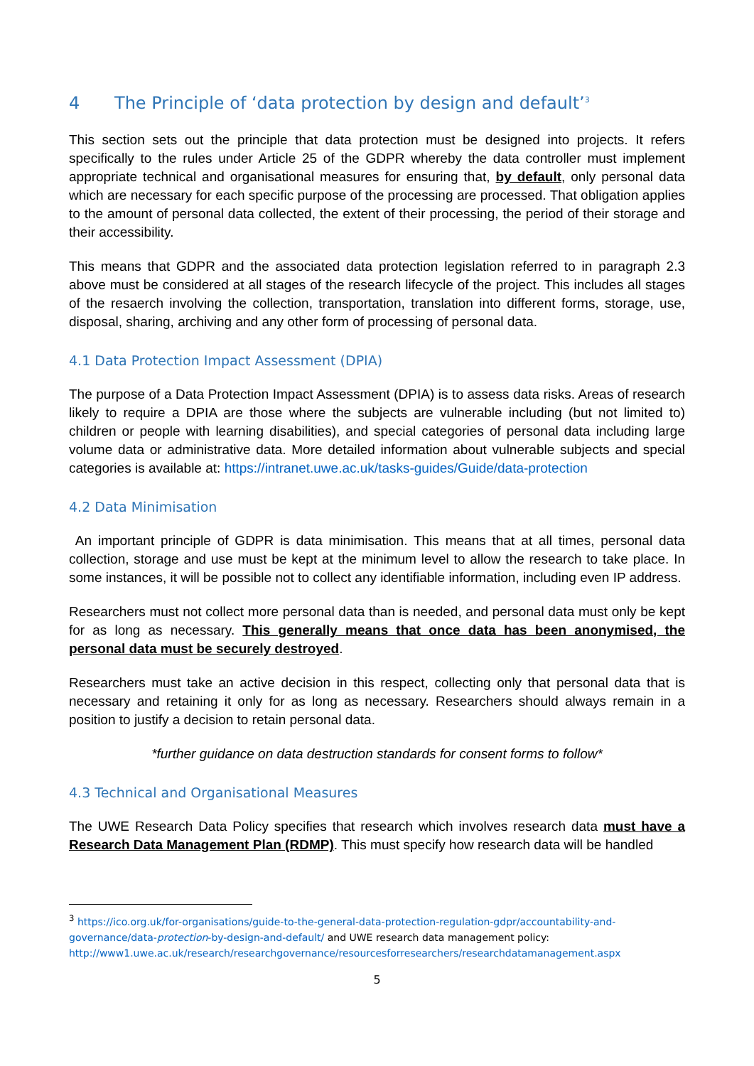4 The Principle of ‘data protection by design and default’<sup>3</sup>
This section sets out the principle that data protection must be designed into projects. It refers specifically to the rules under Article 25 of the GDPR whereby the data controller must implement appropriate technical and organisational measures for ensuring that, by default, only personal data which are necessary for each specific purpose of the processing are processed. That obligation applies to the amount of personal data collected, the extent of their processing, the period of their storage and their accessibility.
This means that GDPR and the associated data protection legislation referred to in paragraph 2.3 above must be considered at all stages of the research lifecycle of the project. This includes all stages of the resaerch involving the collection, transportation, translation into different forms, storage, use, disposal, sharing, archiving and any other form of processing of personal data.
4.1 Data Protection Impact Assessment (DPIA)
The purpose of a Data Protection Impact Assessment (DPIA) is to assess data risks. Areas of research likely to require a DPIA are those where the subjects are vulnerable including (but not limited to) children or people with learning disabilities), and special categories of personal data including large volume data or administrative data. More detailed information about vulnerable subjects and special categories is available at: https://intranet.uwe.ac.uk/tasks-guides/Guide/data-protection
4.2 Data Minimisation
An important principle of GDPR is data minimisation. This means that at all times, personal data collection, storage and use must be kept at the minimum level to allow the research to take place. In some instances, it will be possible not to collect any identifiable information, including even IP address.
Researchers must not collect more personal data than is needed, and personal data must only be kept for as long as necessary. This generally means that once data has been anonymised, the personal data must be securely destroyed.
Researchers must take an active decision in this respect, collecting only that personal data that is necessary and retaining it only for as long as necessary. Researchers should always remain in a position to justify a decision to retain personal data.
*further guidance on data destruction standards for consent forms to follow*
4.3 Technical and Organisational Measures
The UWE Research Data Policy specifies that research which involves research data must have a Research Data Management Plan (RDMP). This must specify how research data will be handled
<sup>3</sup> https://ico.org.uk/for-organisations/guide-to-the-general-data-protection-regulation-gdpr/accountability-and-governance/data-protection-by-design-and-default/ and UWE research data management policy: http://www1.uwe.ac.uk/research/researchgovernance/resourcesforresearchers/researchdatamanagement.aspx
5